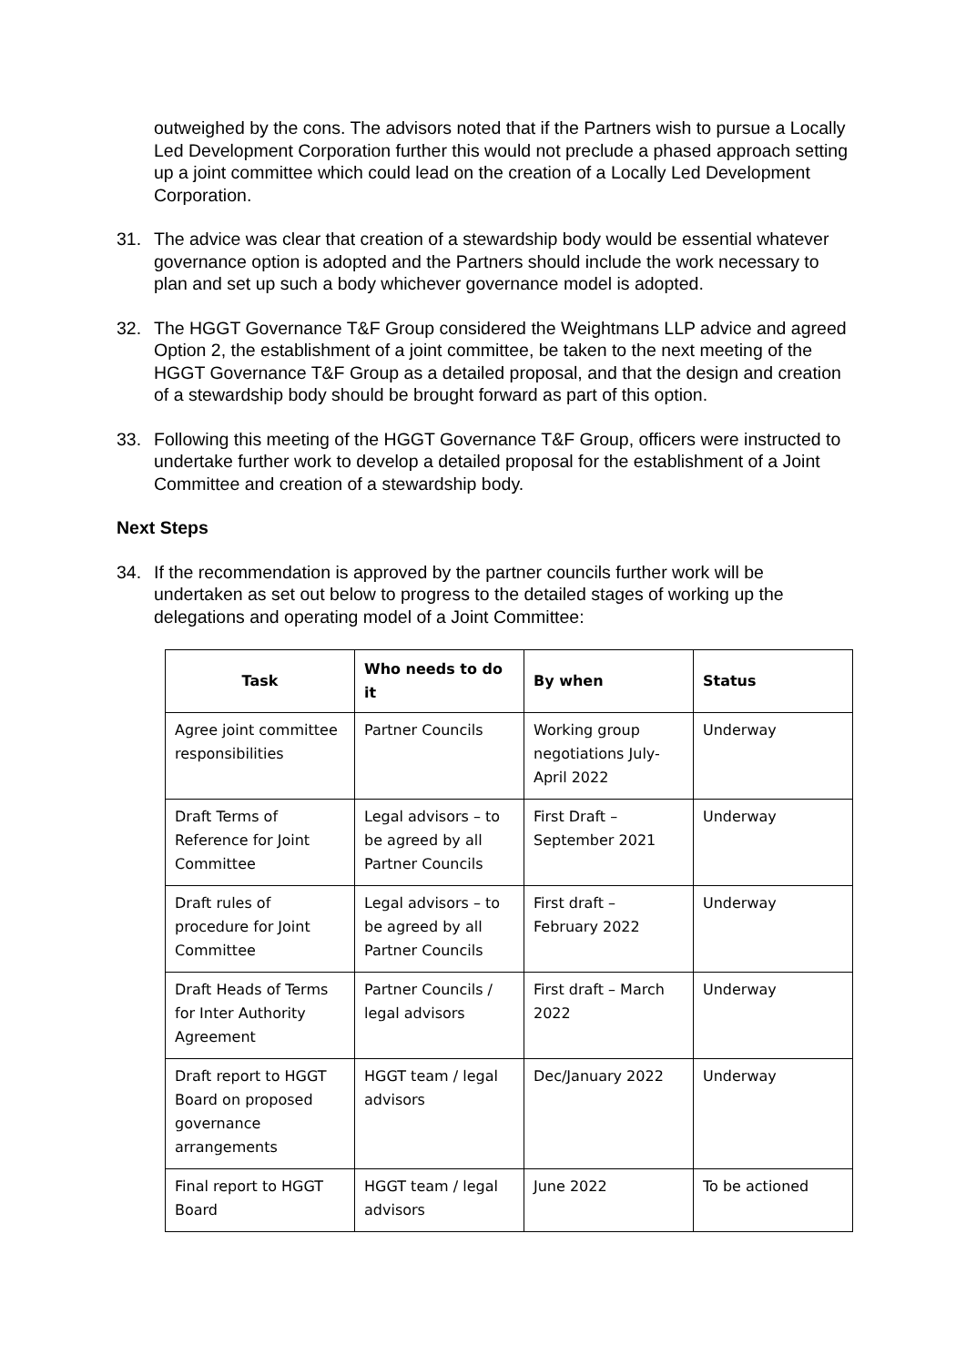outweighed by the cons. The advisors noted that if the Partners wish to pursue a Locally Led Development Corporation further this would not preclude a phased approach setting up a joint committee which could lead on the creation of a Locally Led Development Corporation.
31. The advice was clear that creation of a stewardship body would be essential whatever governance option is adopted and the Partners should include the work necessary to plan and set up such a body whichever governance model is adopted.
32. The HGGT Governance T&F Group considered the Weightmans LLP advice and agreed Option 2, the establishment of a joint committee, be taken to the next meeting of the HGGT Governance T&F Group as a detailed proposal, and that the design and creation of a stewardship body should be brought forward as part of this option.
33. Following this meeting of the HGGT Governance T&F Group, officers were instructed to undertake further work to develop a detailed proposal for the establishment of a Joint Committee and creation of a stewardship body.
Next Steps
34. If the recommendation is approved by the partner councils further work will be undertaken as set out below to progress to the detailed stages of working up the delegations and operating model of a Joint Committee:
| Task | Who needs to do it | By when | Status |
| --- | --- | --- | --- |
| Agree joint committee responsibilities | Partner Councils | Working group negotiations July-April 2022 | Underway |
| Draft Terms of Reference for Joint Committee | Legal advisors – to be agreed by all Partner Councils | First Draft – September 2021 | Underway |
| Draft rules of procedure for Joint Committee | Legal advisors – to be agreed by all Partner Councils | First draft – February 2022 | Underway |
| Draft Heads of Terms for Inter Authority Agreement | Partner Councils / legal advisors | First draft – March 2022 | Underway |
| Draft report to HGGT Board on proposed governance arrangements | HGGT team / legal advisors | Dec/January 2022 | Underway |
| Final report to HGGT Board | HGGT team / legal advisors | June 2022 | To be actioned |